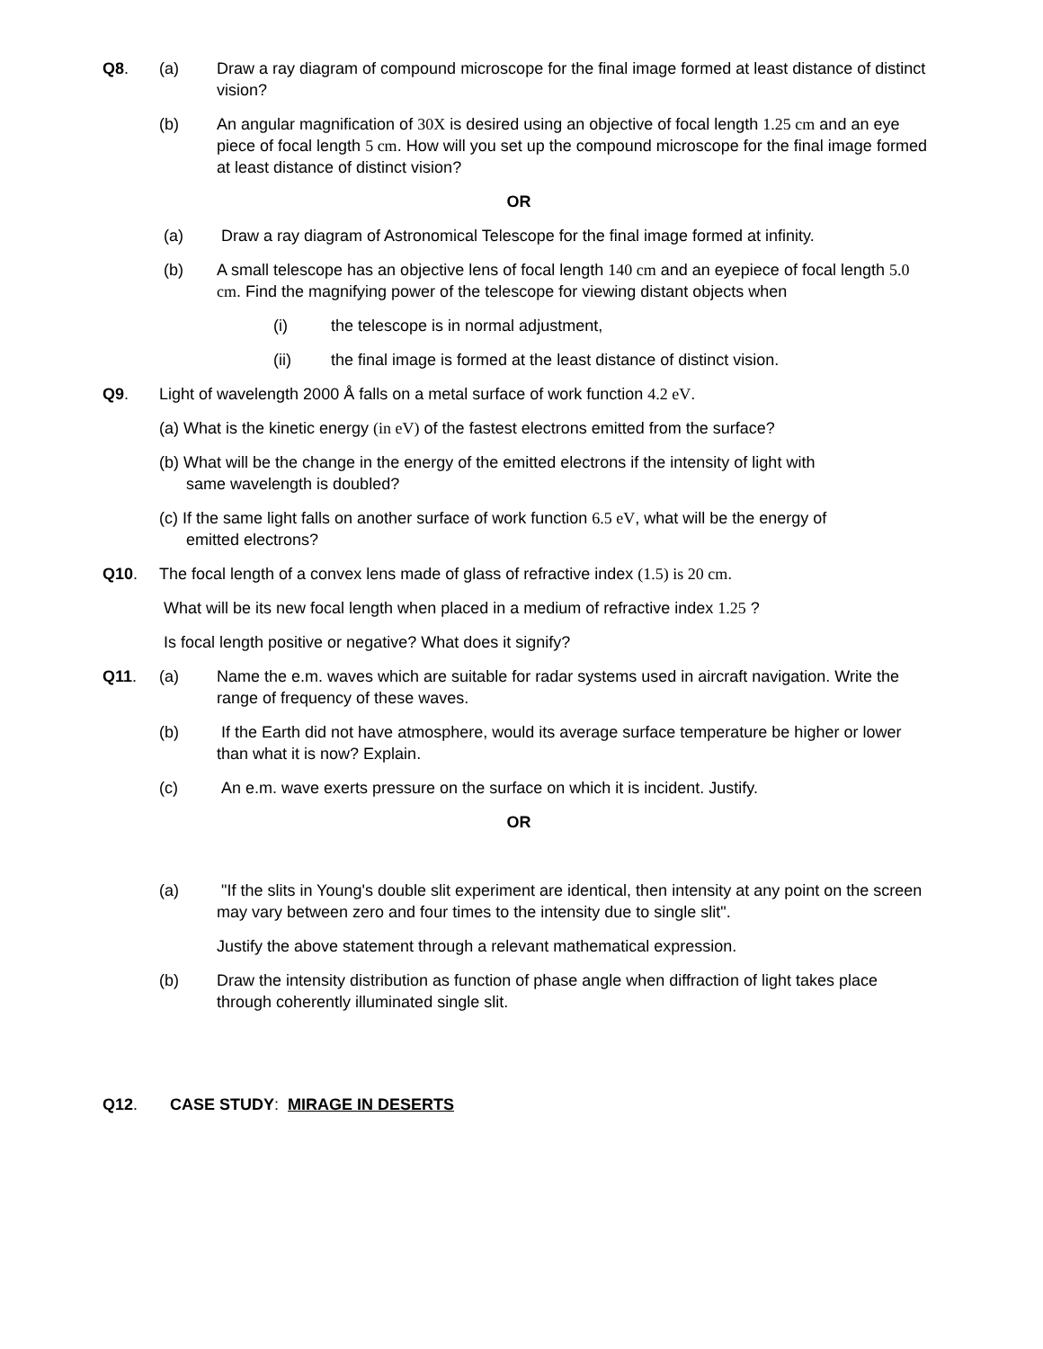Q8. (a) Draw a ray diagram of compound microscope for the final image formed at least distance of distinct vision?
(b) An angular magnification of 30X is desired using an objective of focal length 1.25 cm and an eye piece of focal length 5 cm. How will you set up the compound microscope for the final image formed at least distance of distinct vision?
OR
(a) Draw a ray diagram of Astronomical Telescope for the final image formed at infinity.
(b) A small telescope has an objective lens of focal length 140 cm and an eyepiece of focal length 5.0 cm. Find the magnifying power of the telescope for viewing distant objects when
(i) the telescope is in normal adjustment,
(ii) the final image is formed at the least distance of distinct vision.
Q9. Light of wavelength 2000 Å falls on a metal surface of work function 4.2 eV.
(a) What is the kinetic energy (in eV) of the fastest electrons emitted from the surface?
(b) What will be the change in the energy of the emitted electrons if the intensity of light with
same wavelength is doubled?
(c) If the same light falls on another surface of work function 6.5 eV, what will be the energy of
emitted electrons?
Q10. The focal length of a convex lens made of glass of refractive index (1.5) is 20 cm.
What will be its new focal length when placed in a medium of refractive index 1.25 ?
Is focal length positive or negative? What does it signify?
Q11. (a) Name the e.m. waves which are suitable for radar systems used in aircraft navigation. Write the range of frequency of these waves.
(b) If the Earth did not have atmosphere, would its average surface temperature be higher or lower than what it is now? Explain.
(c) An e.m. wave exerts pressure on the surface on which it is incident. Justify.
OR
(a) "If the slits in Young's double slit experiment are identical, then intensity at any point on the screen may vary between zero and four times to the intensity due to single slit".
Justify the above statement through a relevant mathematical expression.
(b) Draw the intensity distribution as function of phase angle when diffraction of light takes place through coherently illuminated single slit.
Q12. CASE STUDY: MIRAGE IN DESERTS